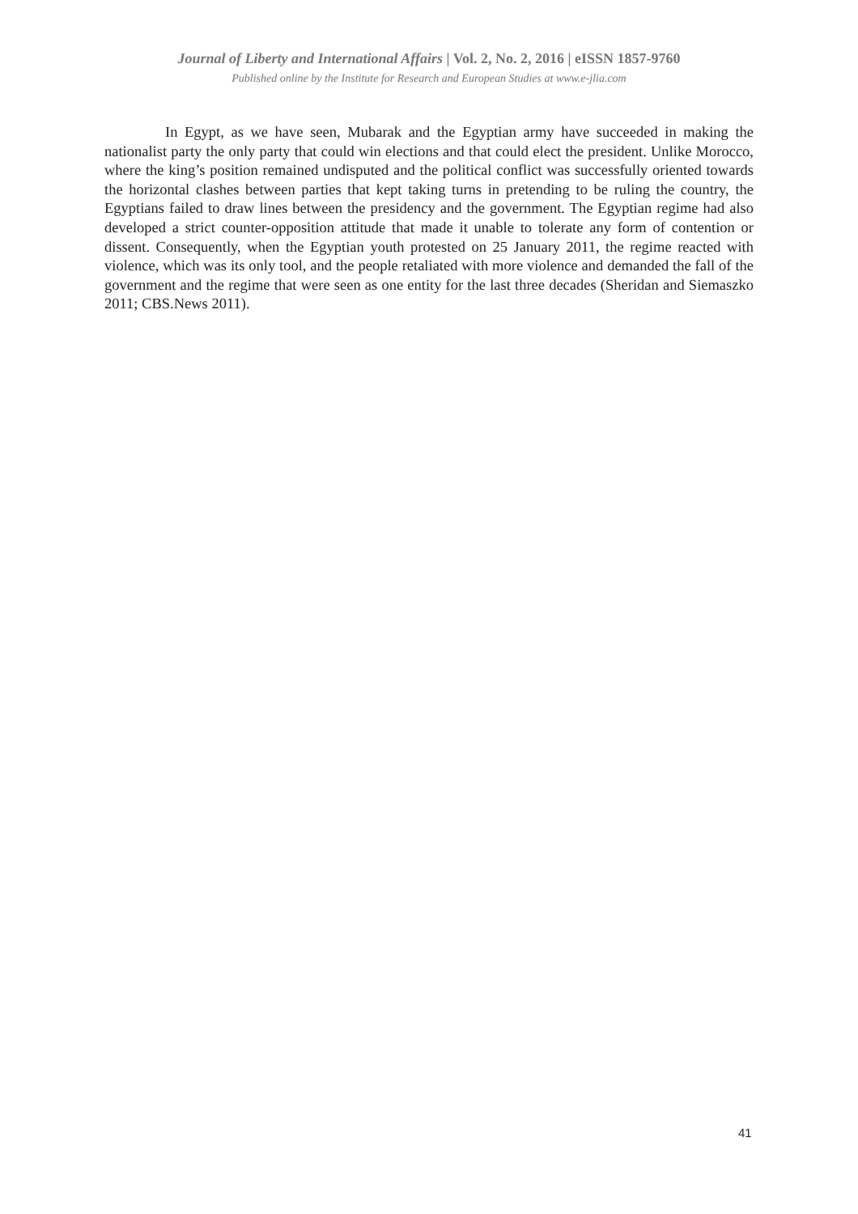Journal of Liberty and International Affairs | Vol. 2, No. 2, 2016 | eISSN 1857-9760
Published online by the Institute for Research and European Studies at www.e-jlia.com
In Egypt, as we have seen, Mubarak and the Egyptian army have succeeded in making the nationalist party the only party that could win elections and that could elect the president. Unlike Morocco, where the king’s position remained undisputed and the political conflict was successfully oriented towards the horizontal clashes between parties that kept taking turns in pretending to be ruling the country, the Egyptians failed to draw lines between the presidency and the government. The Egyptian regime had also developed a strict counter-opposition attitude that made it unable to tolerate any form of contention or dissent. Consequently, when the Egyptian youth protested on 25 January 2011, the regime reacted with violence, which was its only tool, and the people retaliated with more violence and demanded the fall of the government and the regime that were seen as one entity for the last three decades (Sheridan and Siemaszko 2011; CBS.News 2011).
41